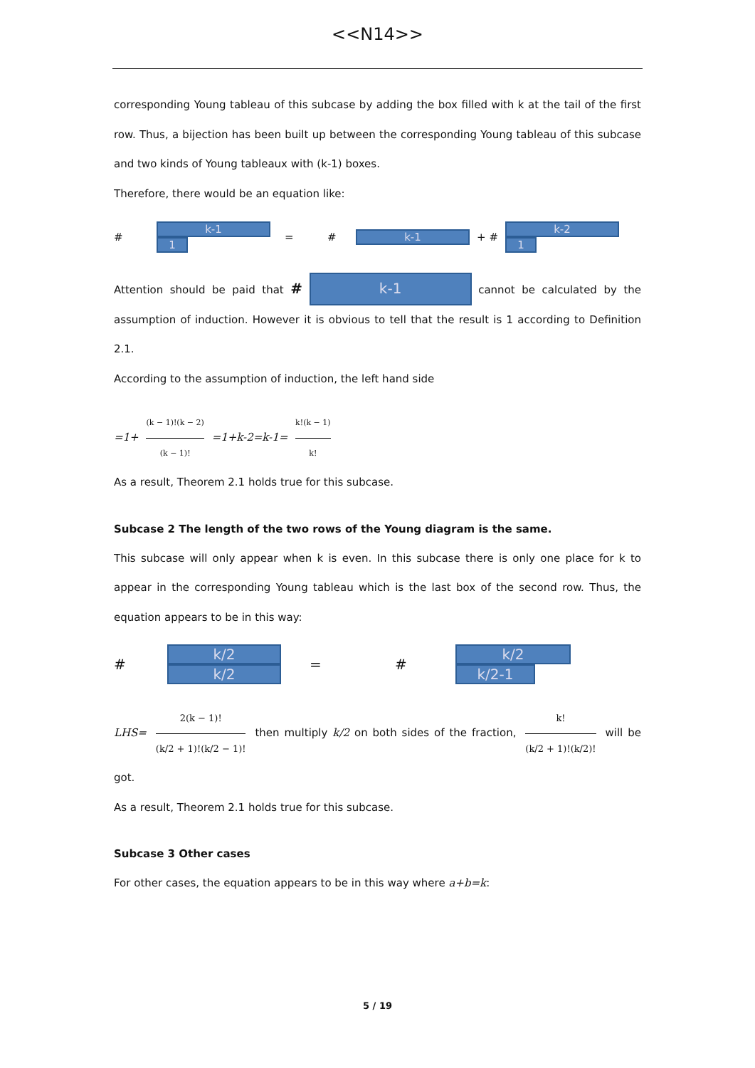<<N14>>
corresponding Young tableau of this subcase by adding the box filled with k at the tail of the first row. Thus, a bijection has been built up between the corresponding Young tableau of this subcase and two kinds of Young tableaux with (k-1) boxes.
Therefore, there would be an equation like:
# k-1
1 = # k-1 + # k-2
1
Attention should be paid that # k-1 cannot be calculated by the assumption of induction. However it is obvious to tell that the result is 1 according to Definition 2.1.
According to the assumption of induction, the left hand side
=1+ (k − 1)!(k − 2) (k − 1)! =1+k-2=k-1= k!(k − 1) k!
As a result, Theorem 2.1 holds true for this subcase.
Subcase 2 The length of the two rows of the Young diagram is the same.
This subcase will only appear when k is even. In this subcase there is only one place for k to appear in the corresponding Young tableau which is the last box of the second row. Thus, the equation appears to be in this way:
# k/2
k/2 = # k/2
k/2-1
LHS= 2(k − 1)! (k/2 + 1)!(k/2 − 1)! then multiply k/2 on both sides of the fraction, k! (k/2 + 1)!(k/2)! will be got.
As a result, Theorem 2.1 holds true for this subcase.
Subcase 3 Other cases
For other cases, the equation appears to be in this way where a+b=k:
5 / 19